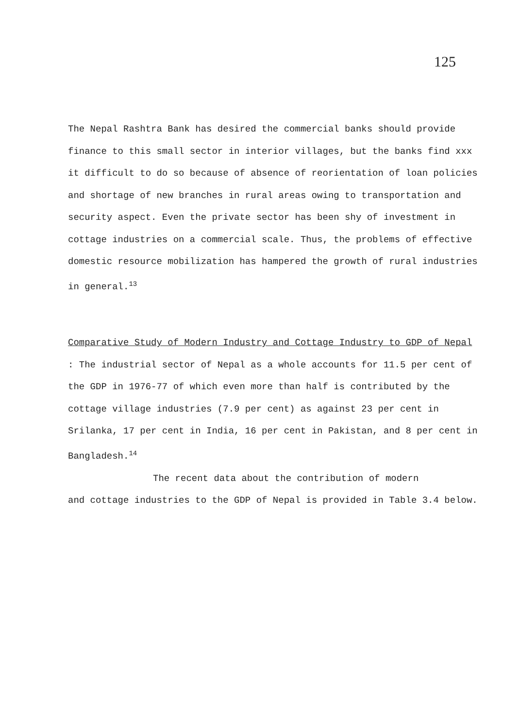125
The Nepal Rashtra Bank has desired the commercial banks should provide finance to this small sector in interior villages, but the banks find xxx it difficult to do so because of absence of reorientation of loan policies and shortage of new branches in rural areas owing to transportation and security aspect. Even the private sector has been shy of investment in cottage industries on a commercial scale. Thus, the problems of effective domestic resource mobilization has hampered the growth of rural industries in general.<sup>13</sup>
Comparative Study of Modern Industry and Cottage Industry to GDP of Nepal : The industrial sector of Nepal as a whole accounts for 11.5 per cent of the GDP in 1976-77 of which even more than half is contributed by the cottage village industries (7.9 per cent) as against 23 per cent in Srilanka, 17 per cent in India, 16 per cent in Pakistan, and 8 per cent in Bangladesh.<sup>14</sup>
The recent data about the contribution of modern
and cottage industries to the GDP of Nepal is provided in Table 3.4 below.